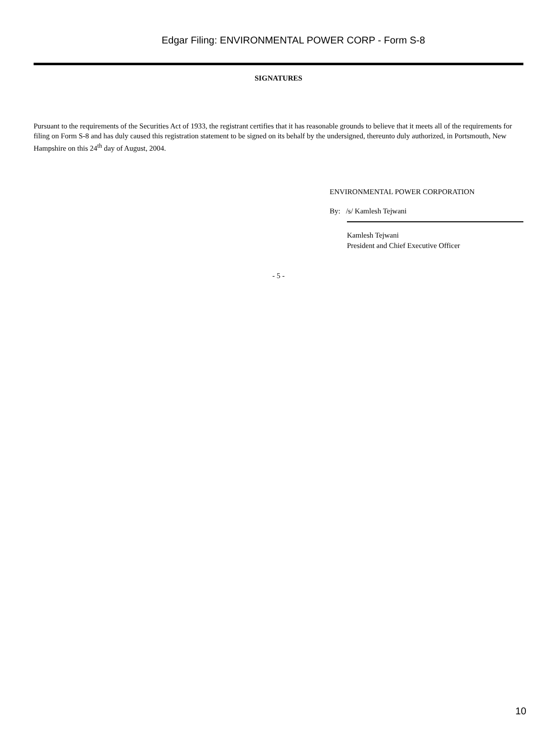Edgar Filing: ENVIRONMENTAL POWER CORP - Form S-8
SIGNATURES
Pursuant to the requirements of the Securities Act of 1933, the registrant certifies that it has reasonable grounds to believe that it meets all of the requirements for filing on Form S-8 and has duly caused this registration statement to be signed on its behalf by the undersigned, thereunto duly authorized, in Portsmouth, New Hampshire on this 24<sup>th</sup> day of August, 2004.
ENVIRONMENTAL POWER CORPORATION
By: /s/ Kamlesh Tejwani
Kamlesh Tejwani
President and Chief Executive Officer
- 5 -
10